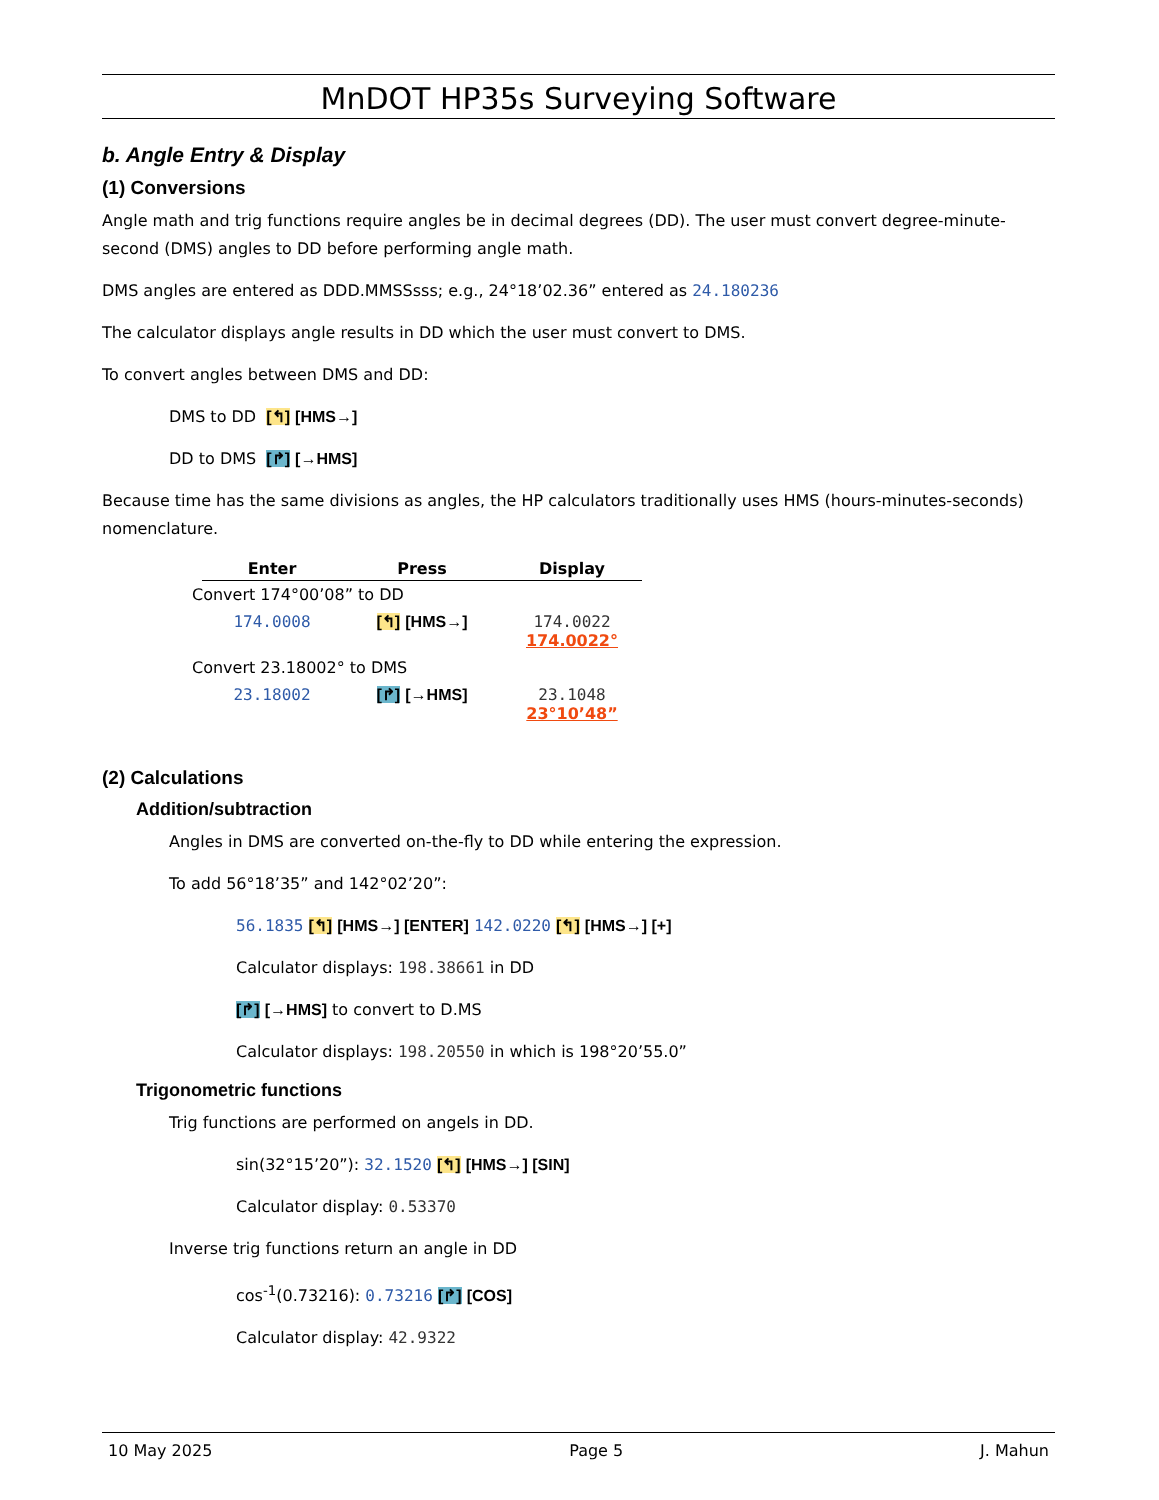MnDOT HP35s Surveying Software
b. Angle Entry & Display
(1) Conversions
Angle math and trig functions require angles be in decimal degrees (DD). The user must convert degree-minute-second (DMS) angles to DD before performing angle math.
DMS angles are entered as DDD.MMSSsss; e.g., 24°18’02.36” entered as 24.180236
The calculator displays angle results in DD which the user must convert to DMS.
To convert angles between DMS and DD:
DMS to DD [↰] [HMS→]
DD to DMS [↱] [→HMS]
Because time has the same divisions as angles, the HP calculators traditionally uses HMS (hours-minutes-seconds) nomenclature.
| | Enter | Press | Display |
| --- | --- | --- | --- |
| Convert 174°00’08” to DD | | | |
| | 174.0008 | [↰] [HMS→] | 174.0022 174.0022° |
| Convert 23.18002° to DMS | | | |
| | 23.18002 | [↱] [→HMS] | 23.1048 23°10’48” |
(2) Calculations
Addition/subtraction
Angles in DMS are converted on-the-fly to DD while entering the expression.
To add 56°18’35” and 142°02’20”:
56.1835 [↰] [HMS→] [ENTER] 142.0220 [↰] [HMS→] [+]
Calculator displays: 198.38661 in DD
[↱] [→HMS] to convert to D.MS
Calculator displays: 198.20550 in which is 198°20’55.0”
Trigonometric functions
Trig functions are performed on angels in DD.
sin(32°15’20”): 32.1520 [↰] [HMS→] [SIN]
Calculator display: 0.53370
Inverse trig functions return an angle in DD
cos<sup>-1</sup>(0.73216): 0.73216 [↱] [COS]
Calculator display: 42.9322
10 May 2025 Page 5 J. Mahun